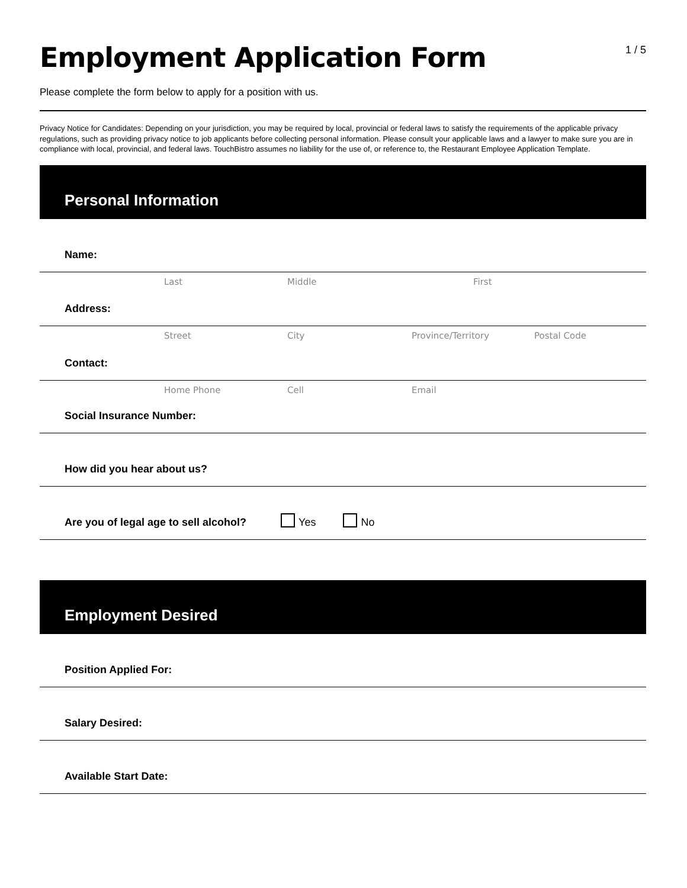Employment Application Form
1 / 5
Please complete the form below to apply for a position with us.
Privacy Notice for Candidates: Depending on your jurisdiction, you may be required by local, provincial or federal laws to satisfy the requirements of the applicable privacy regulations, such as providing privacy notice to job applicants before collecting personal information. Please consult your applicable laws and a lawyer to make sure you are in compliance with local, provincial, and federal laws. TouchBistro assumes no liability for the use of, or reference to, the Restaurant Employee Application Template.
Personal Information
Name:
Last Middle First
Address:
Street City Province/Territory Postal Code
Contact:
Home Phone Cell Email
Social Insurance Number:
How did you hear about us?
Are you of legal age to sell alcohol? Yes No
Employment Desired
Position Applied For:
Salary Desired:
Available Start Date: